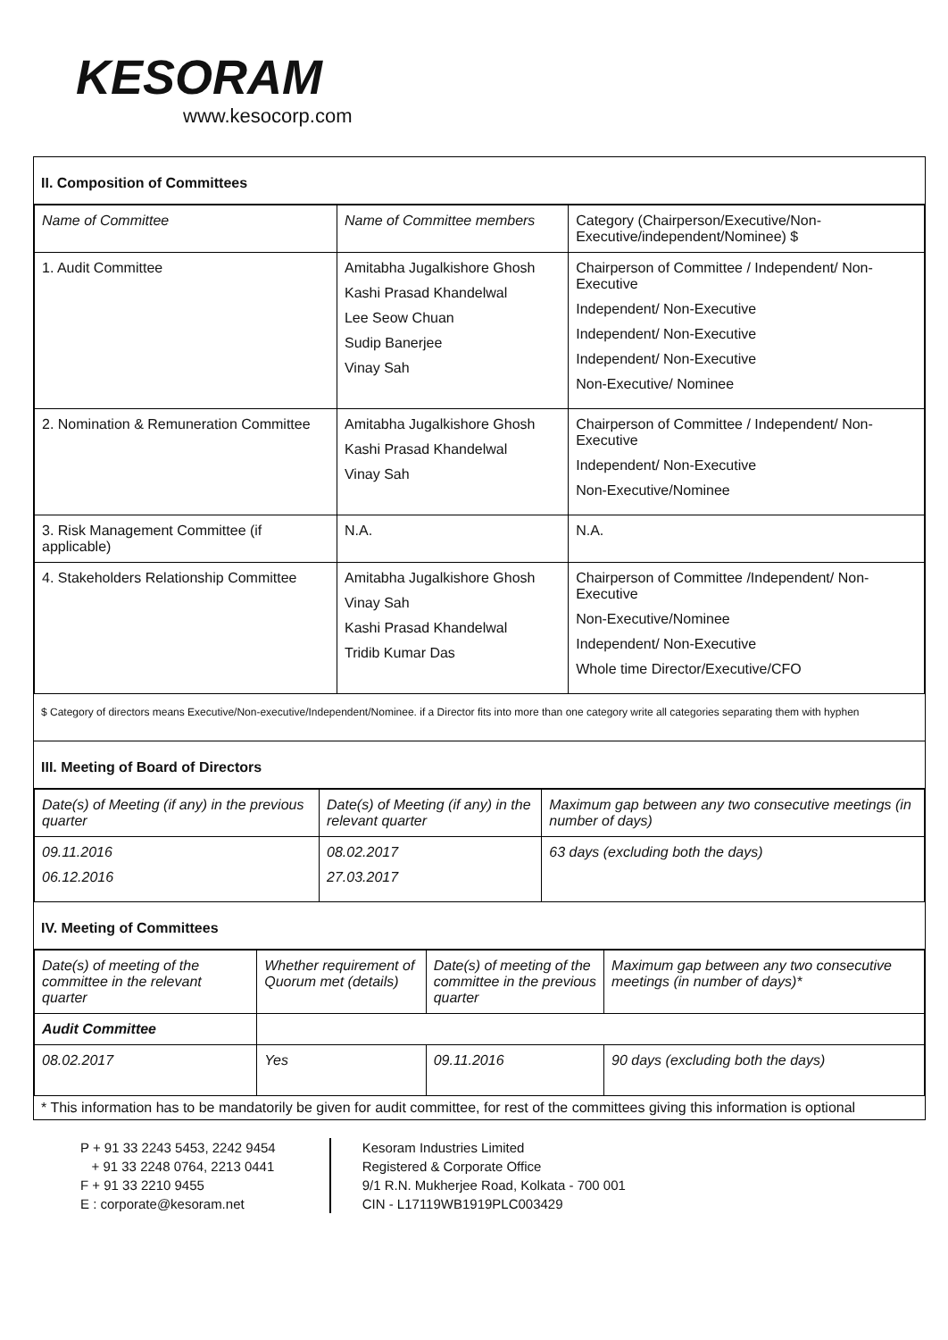KESORAM
www.kesocorp.com
II. Composition of Committees
| Name of Committee | Name of Committee members | Category (Chairperson/Executive/Non-Executive/independent/Nominee) $ |
| 1. Audit Committee | Amitabha Jugalkishore Ghosh Kashi Prasad Khandelwal Lee Seow Chuan Sudip Banerjee Vinay Sah | Chairperson of Committee / Independent/ Non-Executive Independent/ Non-Executive Independent/ Non-Executive Independent/ Non-Executive Non-Executive/ Nominee |
| 2. Nomination & Remuneration Committee | Amitabha Jugalkishore Ghosh Kashi Prasad Khandelwal Vinay Sah | Chairperson of Committee / Independent/ Non-Executive Independent/ Non-Executive Non-Executive/Nominee |
| 3. Risk Management Committee (if applicable) | N.A. | N.A. |
| 4. Stakeholders Relationship Committee | Amitabha Jugalkishore Ghosh Vinay Sah Kashi Prasad Khandelwal Tridib Kumar Das | Chairperson of Committee /Independent/ Non-Executive Non-Executive/Nominee Independent/ Non-Executive Whole time Director/Executive/CFO |
$ Category of directors means Executive/Non-executive/Independent/Nominee. if a Director fits into more than one category write all categories separating them with hyphen
III. Meeting of Board of Directors
| Date(s) of Meeting (if any) in the previous quarter | Date(s) of Meeting (if any) in the relevant quarter | Maximum gap between any two consecutive meetings (in number of days) |
| 09.11.2016 06.12.2016 | 08.02.2017 27.03.2017 | 63 days (excluding both the days) |
IV. Meeting of Committees
| Date(s) of meeting of the committee in the relevant quarter | Whether requirement of Quorum met (details) | Date(s) of meeting of the committee in the previous quarter | Maximum gap between any two consecutive meetings (in number of days)* |
| Audit Committee | | | |
| 08.02.2017 | Yes | 09.11.2016 | 90 days (excluding both the days) |
* This information has to be mandatorily be given for audit committee, for rest of the committees giving this information is optional
P + 91 33 2243 5453, 2242 9454
+ 91 33 2248 0764, 2213 0441
F + 91 33 2210 9455
E : corporate@kesoram.net
Kesoram Industries Limited
Registered & Corporate Office
9/1 R.N. Mukherjee Road, Kolkata - 700 001
CIN - L17119WB1919PLC003429